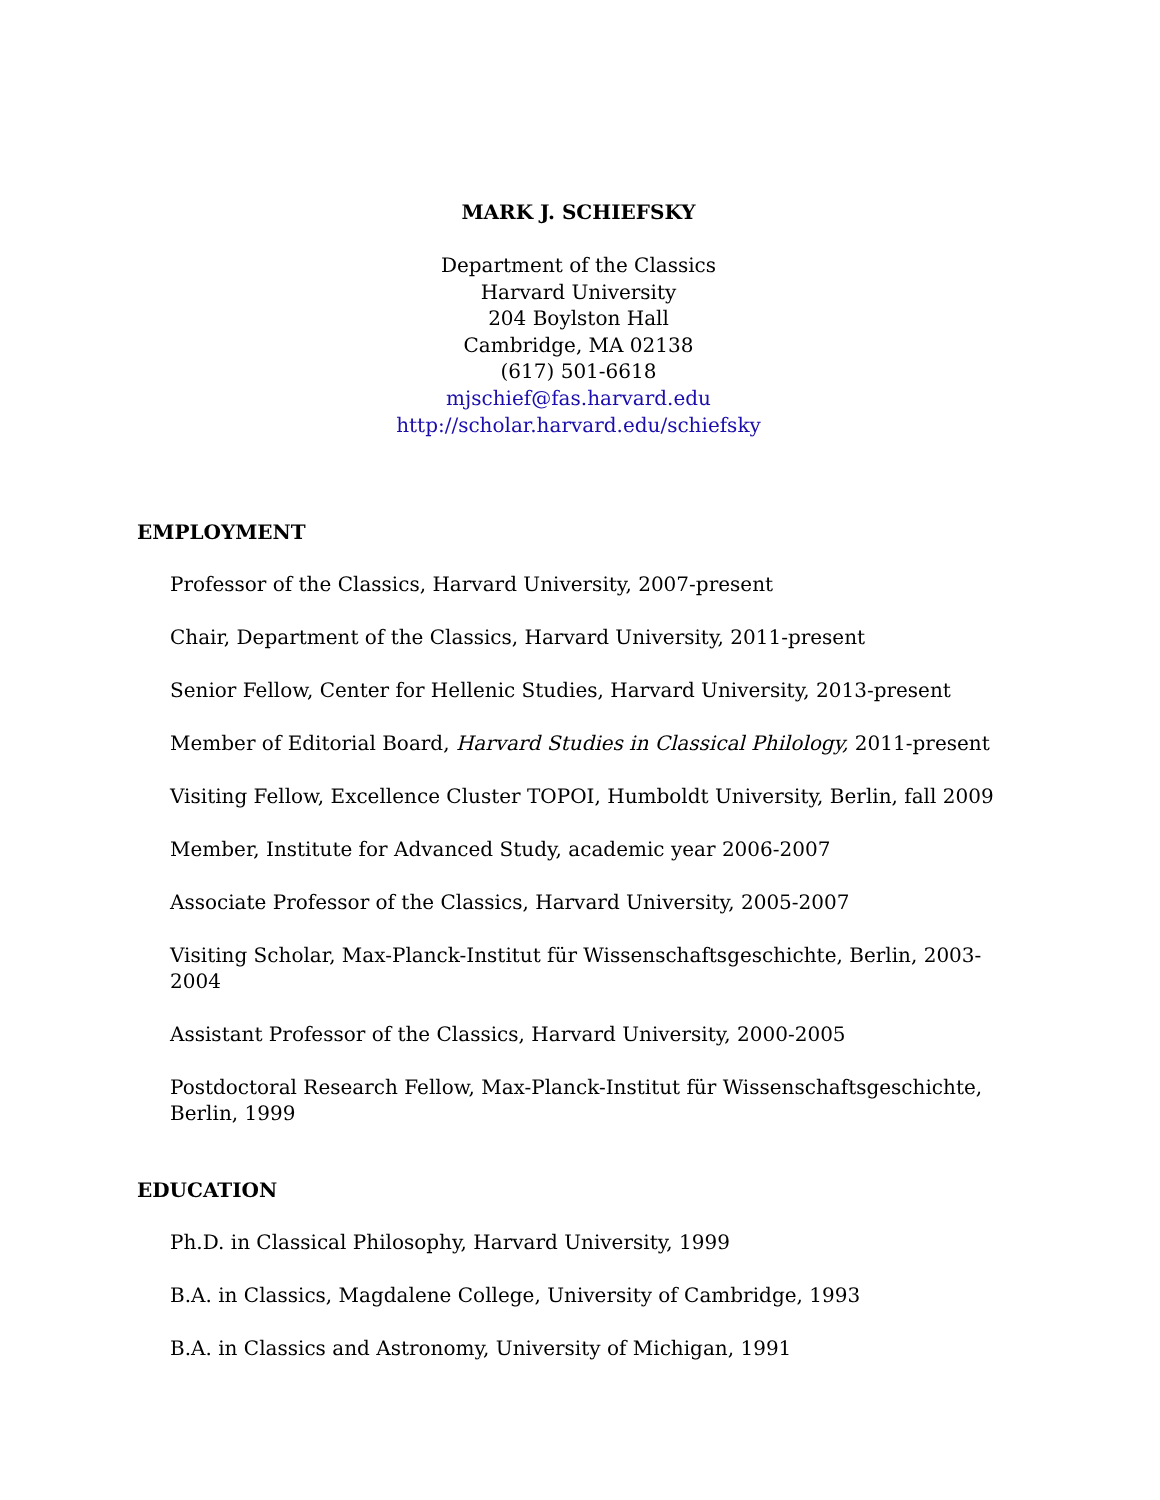MARK J. SCHIEFSKY
Department of the Classics
Harvard University
204 Boylston Hall
Cambridge, MA 02138
(617) 501-6618
mjschief@fas.harvard.edu
http://scholar.harvard.edu/schiefsky
EMPLOYMENT
Professor of the Classics, Harvard University, 2007-present
Chair, Department of the Classics, Harvard University, 2011-present
Senior Fellow, Center for Hellenic Studies, Harvard University, 2013-present
Member of Editorial Board, Harvard Studies in Classical Philology, 2011-present
Visiting Fellow, Excellence Cluster TOPOI, Humboldt University, Berlin, fall 2009
Member, Institute for Advanced Study, academic year 2006-2007
Associate Professor of the Classics, Harvard University, 2005-2007
Visiting Scholar, Max-Planck-Institut für Wissenschaftsgeschichte, Berlin, 2003-2004
Assistant Professor of the Classics, Harvard University, 2000-2005
Postdoctoral Research Fellow, Max-Planck-Institut für Wissenschaftsgeschichte, Berlin, 1999
EDUCATION
Ph.D. in Classical Philosophy, Harvard University, 1999
B.A. in Classics, Magdalene College, University of Cambridge, 1993
B.A. in Classics and Astronomy, University of Michigan, 1991